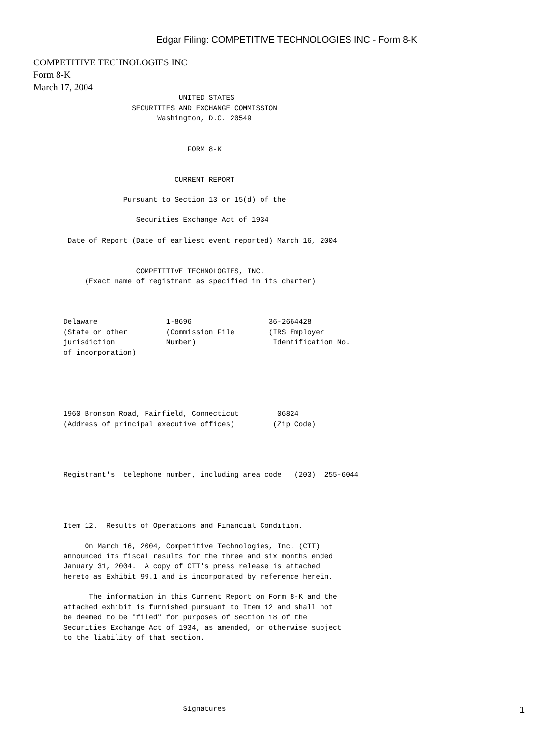Edgar Filing: COMPETITIVE TECHNOLOGIES INC - Form 8-K
COMPETITIVE TECHNOLOGIES INC
Form 8-K
March 17, 2004
                                  UNITED STATES
                       SECURITIES AND EXCHANGE COMMISSION
                             Washington, D.C. 20549


                                    FORM 8-K


                                 CURRENT REPORT

                     Pursuant to Section 13 or 15(d) of the

                        Securities Exchange Act of 1934

        Date of Report (Date of earliest event reported) March 16, 2004


                        COMPETITIVE TECHNOLOGIES, INC.
            (Exact name of registrant as specified in its charter)



       Delaware                1-8696                  36-2664428
       (State or other         (Commission File        (IRS Employer
       jurisdiction            Number)                  Identification No.
       of incorporation)





       1960 Bronson Road, Fairfield, Connecticut         06824
       (Address of principal executive offices)         (Zip Code)




       Registrant's  telephone number, including area code   (203)  255-6044




       Item 12.  Results of Operations and Financial Condition.

            On March 16, 2004, Competitive Technologies, Inc. (CTT)
       announced its fiscal results for the three and six months ended
       January 31, 2004.  A copy of CTT's press release is attached
       hereto as Exhibit 99.1 and is incorporated by reference herein.

             The information in this Current Report on Form 8-K and the
       attached exhibit is furnished pursuant to Item 12 and shall not
       be deemed to be "filed" for purposes of Section 18 of the
       Securities Exchange Act of 1934, as amended, or otherwise subject
       to the liability of that section.






                                   Signatures
1